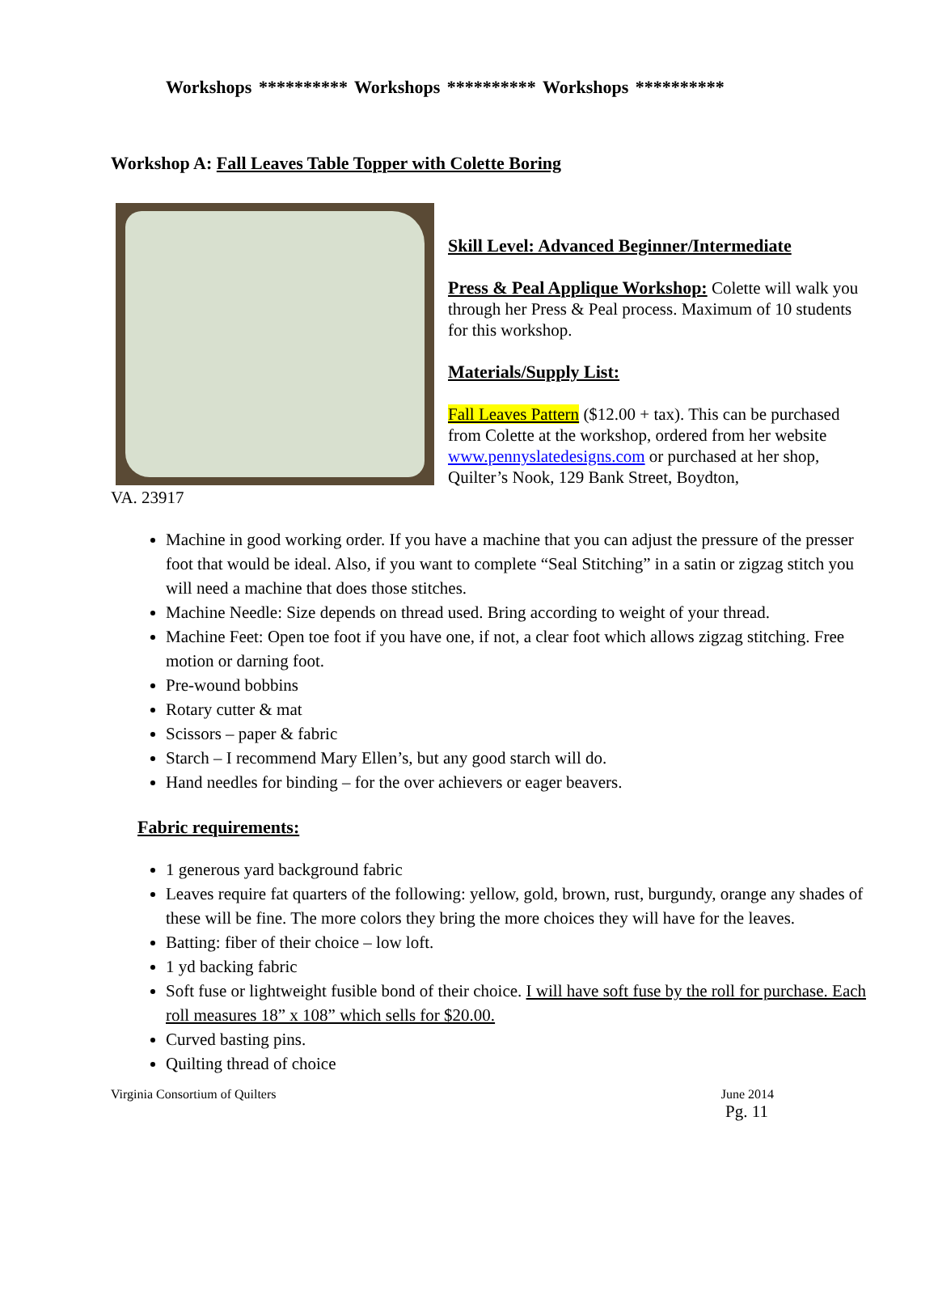Workshops ********** Workshops ********** Workshops **********
Workshop A: Fall Leaves Table Topper with Colette Boring
Skill Level: Advanced Beginner/Intermediate
Press & Peal Applique Workshop: Colette will walk you through her Press & Peal process. Maximum of 10 students for this workshop.
Materials/Supply List:
Fall Leaves Pattern ($12.00 + tax). This can be purchased from Colette at the workshop, ordered from her website www.pennyslatedesigns.com or purchased at her shop, Quilter’s Nook, 129 Bank Street, Boydton,
VA. 23917
Machine in good working order. If you have a machine that you can adjust the pressure of the presser foot that would be ideal. Also, if you want to complete “Seal Stitching” in a satin or zigzag stitch you will need a machine that does those stitches.
Machine Needle: Size depends on thread used. Bring according to weight of your thread.
Machine Feet: Open toe foot if you have one, if not, a clear foot which allows zigzag stitching. Free motion or darning foot.
Pre-wound bobbins
Rotary cutter & mat
Scissors – paper & fabric
Starch – I recommend Mary Ellen’s, but any good starch will do.
Hand needles for binding – for the over achievers or eager beavers.
Fabric requirements:
1 generous yard background fabric
Leaves require fat quarters of the following: yellow, gold, brown, rust, burgundy, orange any shades of these will be fine. The more colors they bring the more choices they will have for the leaves.
Batting: fiber of their choice – low loft.
1 yd backing fabric
Soft fuse or lightweight fusible bond of their choice. I will have soft fuse by the roll for purchase. Each roll measures 18” x 108” which sells for $20.00.
Curved basting pins.
Quilting thread of choice
Virginia Consortium of Quilters June 2014
Pg. 11